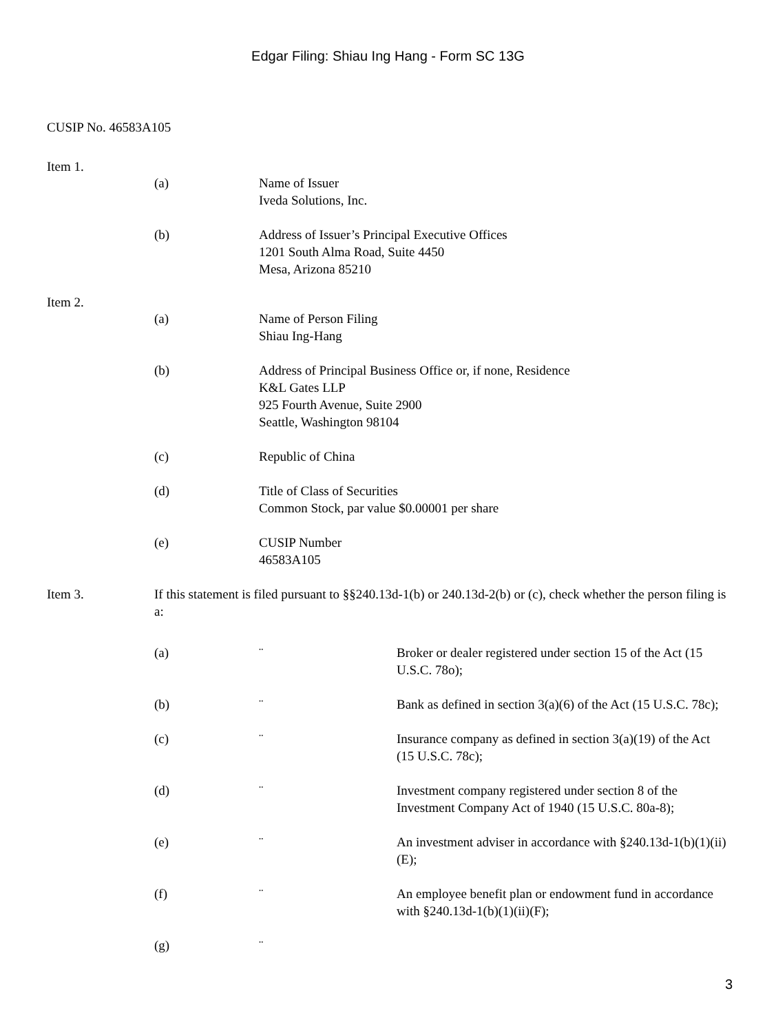Edgar Filing: Shiau Ing Hang - Form SC 13G
CUSIP No. 46583A105
Item 1.
(a) Name of Issuer
Iveda Solutions, Inc.
(b) Address of Issuer’s Principal Executive Offices
1201 South Alma Road, Suite 4450
Mesa, Arizona 85210
Item 2.
(a) Name of Person Filing
Shiau Ing-Hang
(b) Address of Principal Business Office or, if none, Residence
K&L Gates LLP
925 Fourth Avenue, Suite 2900
Seattle, Washington 98104
(c) Republic of China
(d) Title of Class of Securities
Common Stock, par value $0.00001 per share
(e) CUSIP Number
46583A105
Item 3. If this statement is filed pursuant to §§240.13d-1(b) or 240.13d-2(b) or (c), check whether the person filing is a:
(a) ¨ Broker or dealer registered under section 15 of the Act (15 U.S.C. 78o);
(b) ¨ Bank as defined in section 3(a)(6) of the Act (15 U.S.C. 78c);
(c) ¨ Insurance company as defined in section 3(a)(19) of the Act (15 U.S.C. 78c);
(d) ¨ Investment company registered under section 8 of the Investment Company Act of 1940 (15 U.S.C. 80a-8);
(e) ¨ An investment adviser in accordance with §240.13d-1(b)(1)(ii)(E);
(f) ¨ An employee benefit plan or endowment fund in accordance with §240.13d-1(b)(1)(ii)(F);
(g) ¨
3